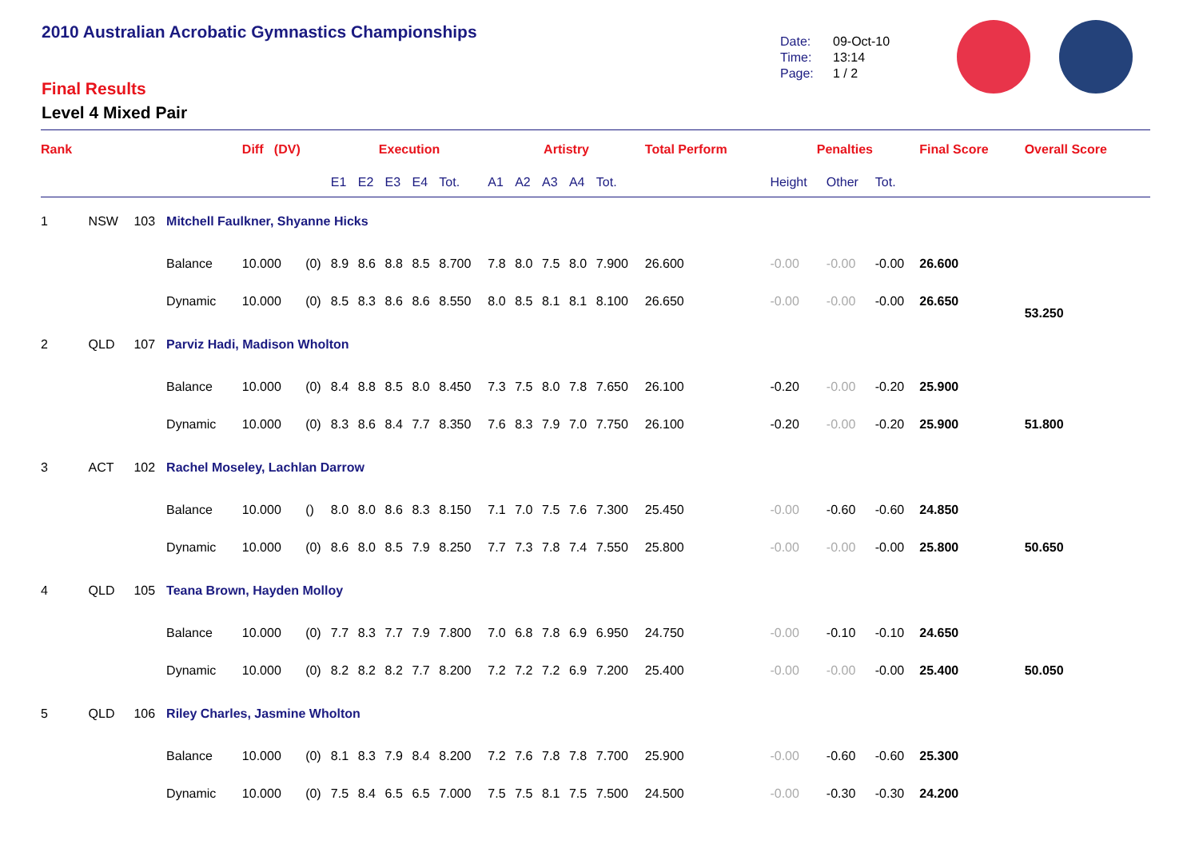2010 Australian Acrobatic Gymnastics Championships
Final Results
Level 4 Mixed Pair
Date: 09-Oct-10
Time: 13:14
Page: 1 / 2
| Rank | | | | Diff (DV) | | Execution | | | | | Artistry | | | | | Total Perform | Penalties | | | Final Score | Overall Score |
| --- | --- | --- | --- | --- | --- | --- | --- | --- | --- | --- | --- | --- | --- | --- | --- | --- | --- | --- | --- | --- | --- |
| | | | | | | E1 | E2 | E3 | E4 | Tot. | A1 | A2 | A3 | A4 | Tot. | | Height | Other | Tot. | | |
| 1 | NSW | 103 | Mitchell Faulkner, Shyanne Hicks | | | | | | | | | | | | | | | | | | |
| | | | Balance | 10.000 | (0) | 8.9 | 8.6 | 8.8 | 8.5 | 8.700 | 7.8 | 8.0 | 7.5 | 8.0 | 7.900 | 26.600 | -0.00 | -0.00 | -0.00 | 26.600 | |
| | | | Dynamic | 10.000 | (0) | 8.5 | 8.3 | 8.6 | 8.6 | 8.550 | 8.0 | 8.5 | 8.1 | 8.1 | 8.100 | 26.650 | -0.00 | -0.00 | -0.00 | 26.650 | 53.250 |
| 2 | QLD | 107 | Parviz Hadi, Madison Wholton | | | | | | | | | | | | | | | | | | |
| | | | Balance | 10.000 | (0) | 8.4 | 8.8 | 8.5 | 8.0 | 8.450 | 7.3 | 7.5 | 8.0 | 7.8 | 7.650 | 26.100 | -0.20 | -0.00 | -0.20 | 25.900 | |
| | | | Dynamic | 10.000 | (0) | 8.3 | 8.6 | 8.4 | 7.7 | 8.350 | 7.6 | 8.3 | 7.9 | 7.0 | 7.750 | 26.100 | -0.20 | -0.00 | -0.20 | 25.900 | 51.800 |
| 3 | ACT | 102 | Rachel Moseley, Lachlan Darrow | | | | | | | | | | | | | | | | | | |
| | | | Balance | 10.000 | () | 8.0 | 8.0 | 8.6 | 8.3 | 8.150 | 7.1 | 7.0 | 7.5 | 7.6 | 7.300 | 25.450 | -0.00 | -0.60 | -0.60 | 24.850 | |
| | | | Dynamic | 10.000 | (0) | 8.6 | 8.0 | 8.5 | 7.9 | 8.250 | 7.7 | 7.3 | 7.8 | 7.4 | 7.550 | 25.800 | -0.00 | -0.00 | -0.00 | 25.800 | 50.650 |
| 4 | QLD | 105 | Teana Brown, Hayden Molloy | | | | | | | | | | | | | | | | | | |
| | | | Balance | 10.000 | (0) | 7.7 | 8.3 | 7.7 | 7.9 | 7.800 | 7.0 | 6.8 | 7.8 | 6.9 | 6.950 | 24.750 | -0.00 | -0.10 | -0.10 | 24.650 | |
| | | | Dynamic | 10.000 | (0) | 8.2 | 8.2 | 8.2 | 7.7 | 8.200 | 7.2 | 7.2 | 7.2 | 6.9 | 7.200 | 25.400 | -0.00 | -0.00 | -0.00 | 25.400 | 50.050 |
| 5 | QLD | 106 | Riley Charles, Jasmine Wholton | | | | | | | | | | | | | | | | | | |
| | | | Balance | 10.000 | (0) | 8.1 | 8.3 | 7.9 | 8.4 | 8.200 | 7.2 | 7.6 | 7.8 | 7.8 | 7.700 | 25.900 | -0.00 | -0.60 | -0.60 | 25.300 | |
| | | | Dynamic | 10.000 | (0) | 7.5 | 8.4 | 6.5 | 6.5 | 7.000 | 7.5 | 7.5 | 8.1 | 7.5 | 7.500 | 24.500 | -0.00 | -0.30 | -0.30 | 24.200 | |